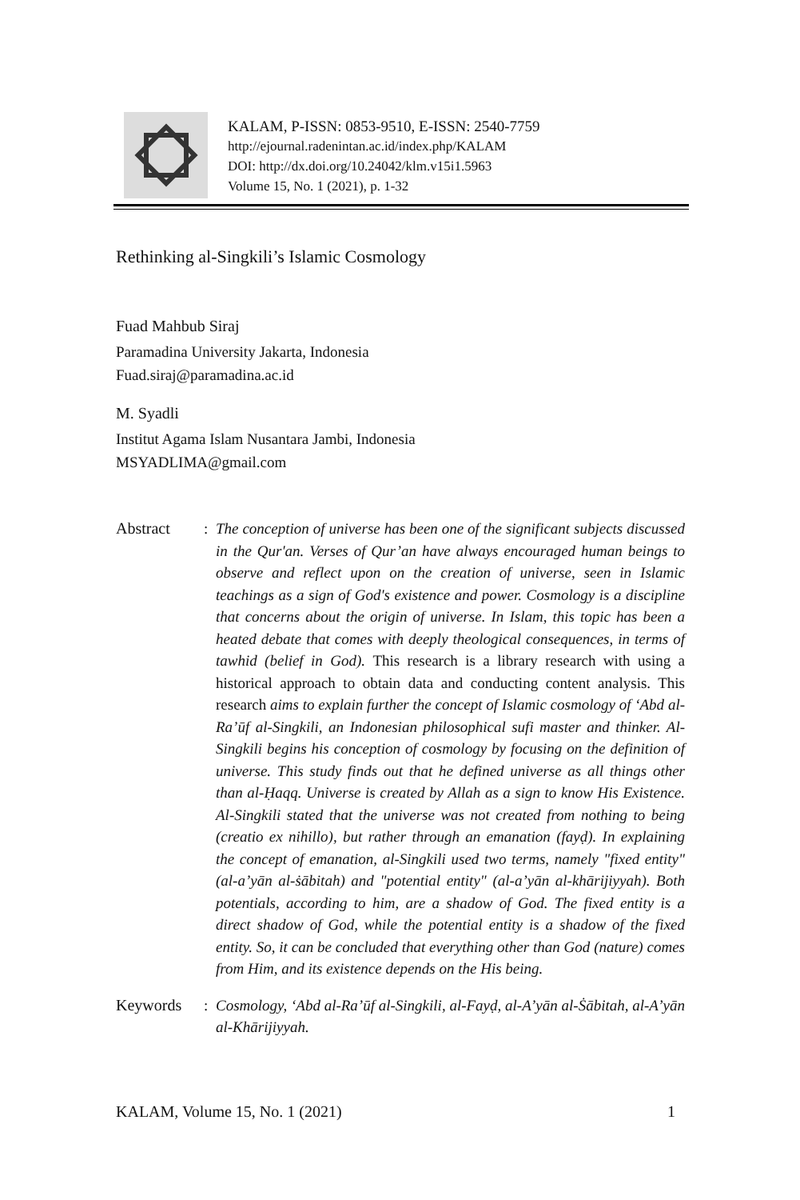KALAM, P-ISSN: 0853-9510, E-ISSN: 2540-7759
http://ejournal.radenintan.ac.id/index.php/KALAM
DOI: http://dx.doi.org/10.24042/klm.v15i1.5963
Volume 15, No. 1 (2021), p. 1-32
Rethinking al-Singkili’s Islamic Cosmology
Fuad Mahbub Siraj
Paramadina University Jakarta, Indonesia
Fuad.siraj@paramadina.ac.id
M. Syadli
Institut Agama Islam Nusantara Jambi, Indonesia
MSYADLIMA@gmail.com
Abstract : The conception of universe has been one of the significant subjects discussed in the Qur'an. Verses of Qur’an have always encouraged human beings to observe and reflect upon on the creation of universe, seen in Islamic teachings as a sign of God's existence and power. Cosmology is a discipline that concerns about the origin of universe. In Islam, this topic has been a heated debate that comes with deeply theological consequences, in terms of tawhid (belief in God). This research is a library research with using a historical approach to obtain data and conducting content analysis. This research aims to explain further the concept of Islamic cosmology of ‘Abd al-Ra’ūf al-Singkili, an Indonesian philosophical sufi master and thinker. Al-Singkili begins his conception of cosmology by focusing on the definition of universe. This study finds out that he defined universe as all things other than al-Ḥaqq. Universe is created by Allah as a sign to know His Existence. Al-Singkili stated that the universe was not created from nothing to being (creatio ex nihillo), but rather through an emanation (fayḍ). In explaining the concept of emanation, al-Singkili used two terms, namely "fixed entity" (al-a’yān al-ṡābitah) and "potential entity" (al-a’yān al-khārijiyyah). Both potentials, according to him, are a shadow of God. The fixed entity is a direct shadow of God, while the potential entity is a shadow of the fixed entity. So, it can be concluded that everything other than God (nature) comes from Him, and its existence depends on the His being.
Keywords : Cosmology, ‘Abd al-Ra’ūf al-Singkili, al-Fayḍ, al-A’yān al-Ṡābitah, al-A’yān al-Khārijiyyah.
KALAM, Volume 15, No. 1 (2021) 1